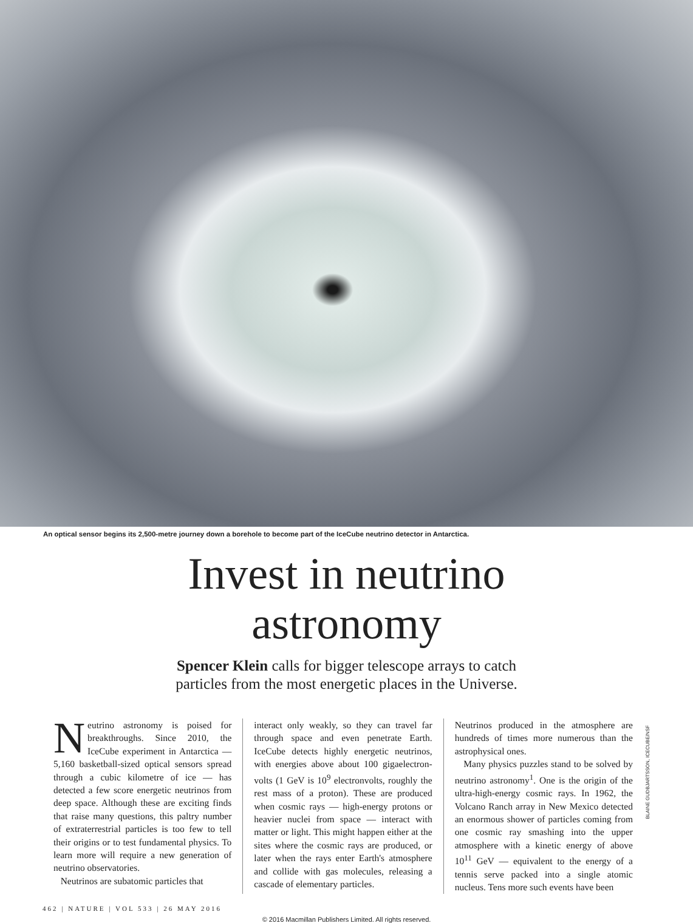An optical sensor begins its 2,500-metre journey down a borehole to become part of the IceCube neutrino detector in Antarctica.
Invest in neutrino
astronomy
Spencer Klein calls for bigger telescope arrays to catch
particles from the most energetic places in the Universe.
Neutrino astronomy is poised for breakthroughs. Since 2010, the IceCube experiment in Antarctica — 5,160 basketball-sized optical sensors spread through a cubic kilometre of ice — has detected a few score energetic neutrinos from deep space. Although these are exciting finds that raise many questions, this paltry number of extraterrestrial particles is too few to tell their origins or to test fundamental physics. To learn more will require a new generation of neutrino observatories.
Neutrinos are subatomic particles that
interact only weakly, so they can travel far through space and even penetrate Earth. IceCube detects highly energetic neutrinos, with energies above about 100 gigaelectron-volts (1 GeV is 10<sup>9</sup> electronvolts, roughly the rest mass of a proton). These are produced when cosmic rays — high-energy protons or heavier nuclei from space — interact with matter or light. This might happen either at the sites where the cosmic rays are produced, or later when the rays enter Earth's atmosphere and collide with gas molecules, releasing a cascade of elementary particles.
Neutrinos produced in the atmosphere are hundreds of times more numerous than the astrophysical ones.
Many physics puzzles stand to be solved by neutrino astronomy<sup>1</sup>. One is the origin of the ultra-high-energy cosmic rays. In 1962, the Volcano Ranch array in New Mexico detected an enormous shower of particles coming from one cosmic ray smashing into the upper atmosphere with a kinetic energy of above 10<sup>11</sup> GeV — equivalent to the energy of a tennis serve packed into a single atomic nucleus. Tens more such events have been
BLAINE GUDBJARTSSON, ICECUBE/NSF
462 | NATURE | VOL 533 | 26 MAY 2016
© 2016 Macmillan Publishers Limited. All rights reserved.